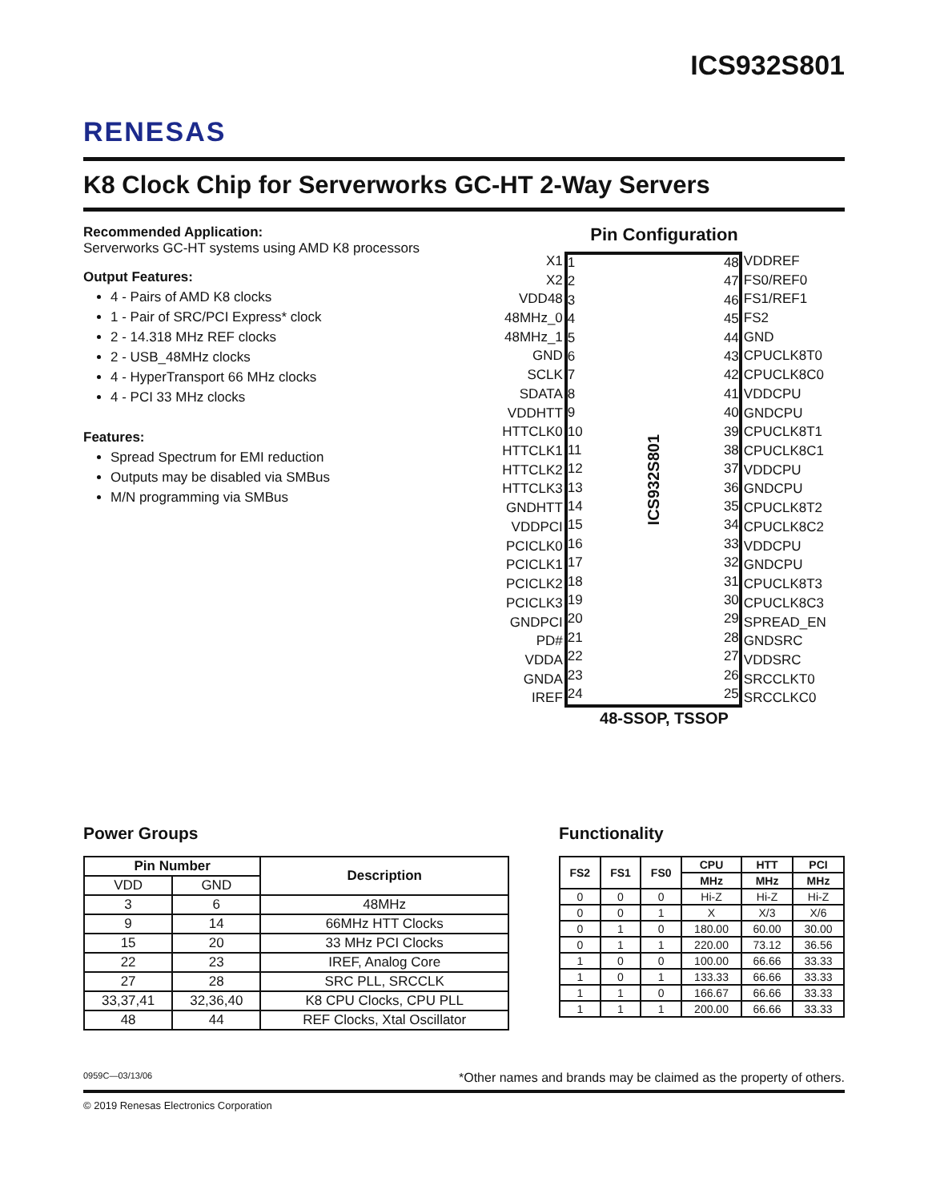ICS932S801
RENESAS
K8 Clock Chip for Serverworks GC-HT 2-Way Servers
Recommended Application:
Serverworks GC-HT systems using AMD K8 processors
Output Features:
4 - Pairs of AMD K8 clocks
1 - Pair of SRC/PCI Express* clock
2 - 14.318 MHz REF clocks
2 - USB_48MHz clocks
4 - HyperTransport 66 MHz clocks
4 - PCI 33 MHz clocks
Features:
Spread Spectrum for EMI reduction
Outputs may be disabled via SMBus
M/N programming via SMBus
Pin Configuration
| X1 |
| X2 |
| VDD48 |
| 48MHz_0 |
| 48MHz_1 |
| GND |
| SCLK |
| SDATA |
| VDDHTT |
| HTTCLK0 |
| HTTCLK1 |
| HTTCLK2 |
| HTTCLK3 |
| GNDHTT |
| VDDPCI |
| PCICLK0 |
| PCICLK1 |
| PCICLK2 |
| PCICLK3 |
| GNDPCI |
| PD# |
| VDDA |
| GNDA |
| IREF |
1
2
3
4
5
6
7
8
9
10
11
12
13
14
15
16
17
18
19
20
21
22
23
24
ICS932S801
48
47
46
45
44
43
42
41
40
39
38
37
36
35
34
33
32
31
30
29
28
27
26
25
| VDDREF |
| FS0/REF0 |
| FS1/REF1 |
| FS2 |
| GND |
| CPUCLK8T0 |
| CPUCLK8C0 |
| VDDCPU |
| GNDCPU |
| CPUCLK8T1 |
| CPUCLK8C1 |
| VDDCPU |
| GNDCPU |
| CPUCLK8T2 |
| CPUCLK8C2 |
| VDDCPU |
| GNDCPU |
| CPUCLK8T3 |
| CPUCLK8C3 |
| SPREAD_EN |
| GNDSRC |
| VDDSRC |
| SRCCLKT0 |
| SRCCLKC0 |
48-SSOP, TSSOP
Power Groups
| Pin Number | | Description |
| --- | --- | --- |
| VDD | GND | |
| 3 | 6 | 48MHz |
| 9 | 14 | 66MHz HTT Clocks |
| 15 | 20 | 33 MHz PCI Clocks |
| 22 | 23 | IREF, Analog Core |
| 27 | 28 | SRC PLL, SRCCLK |
| 33,37,41 | 32,36,40 | K8 CPU Clocks, CPU PLL |
| 48 | 44 | REF Clocks, Xtal Oscillator |
Functionality
| FS2 | FS1 | FS0 | CPU | HTT | PCI |
| --- | --- | --- | --- | --- | --- |
| | | | MHz | MHz | MHz |
| 0 | 0 | 0 | Hi-Z | Hi-Z | Hi-Z |
| 0 | 0 | 1 | X | X/3 | X/6 |
| 0 | 1 | 0 | 180.00 | 60.00 | 30.00 |
| 0 | 1 | 1 | 220.00 | 73.12 | 36.56 |
| 1 | 0 | 0 | 100.00 | 66.66 | 33.33 |
| 1 | 0 | 1 | 133.33 | 66.66 | 33.33 |
| 1 | 1 | 0 | 166.67 | 66.66 | 33.33 |
| 1 | 1 | 1 | 200.00 | 66.66 | 33.33 |
0959C—03/13/06 *Other names and brands may be claimed as the property of others.
© 2019 Renesas Electronics Corporation